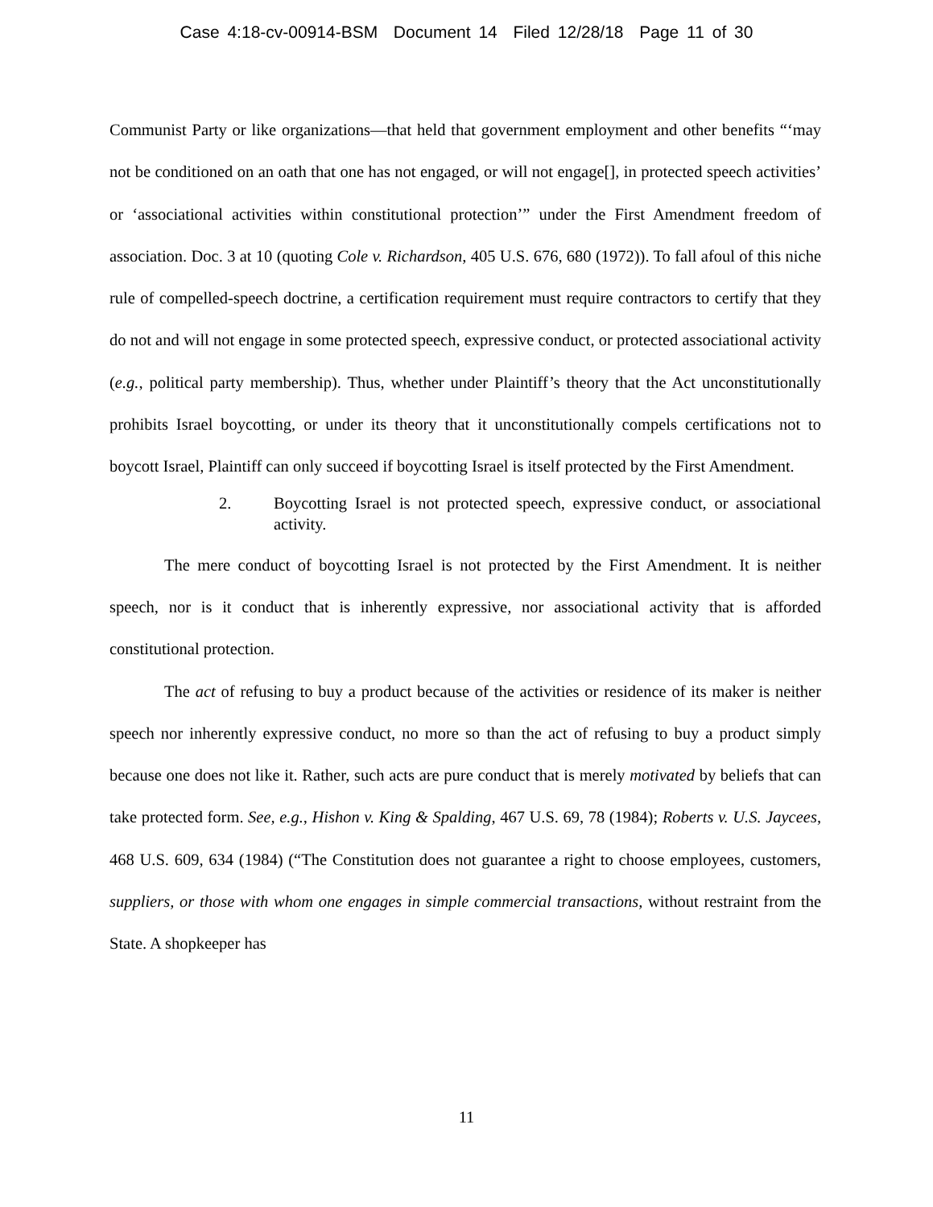Case 4:18-cv-00914-BSM Document 14 Filed 12/28/18 Page 11 of 30
Communist Party or like organizations—that held that government employment and other benefits “‘may not be conditioned on an oath that one has not engaged, or will not engage[], in protected speech activities’ or ‘associational activities within constitutional protection’” under the First Amendment freedom of association. Doc. 3 at 10 (quoting Cole v. Richardson, 405 U.S. 676, 680 (1972)). To fall afoul of this niche rule of compelled-speech doctrine, a certification requirement must require contractors to certify that they do not and will not engage in some protected speech, expressive conduct, or protected associational activity (e.g., political party membership). Thus, whether under Plaintiff’s theory that the Act unconstitutionally prohibits Israel boycotting, or under its theory that it unconstitutionally compels certifications not to boycott Israel, Plaintiff can only succeed if boycotting Israel is itself protected by the First Amendment.
2. Boycotting Israel is not protected speech, expressive conduct, or associational activity.
The mere conduct of boycotting Israel is not protected by the First Amendment. It is neither speech, nor is it conduct that is inherently expressive, nor associational activity that is afforded constitutional protection.
The act of refusing to buy a product because of the activities or residence of its maker is neither speech nor inherently expressive conduct, no more so than the act of refusing to buy a product simply because one does not like it. Rather, such acts are pure conduct that is merely motivated by beliefs that can take protected form. See, e.g., Hishon v. King & Spalding, 467 U.S. 69, 78 (1984); Roberts v. U.S. Jaycees, 468 U.S. 609, 634 (1984) (“The Constitution does not guarantee a right to choose employees, customers, suppliers, or those with whom one engages in simple commercial transactions, without restraint from the State. A shopkeeper has
11